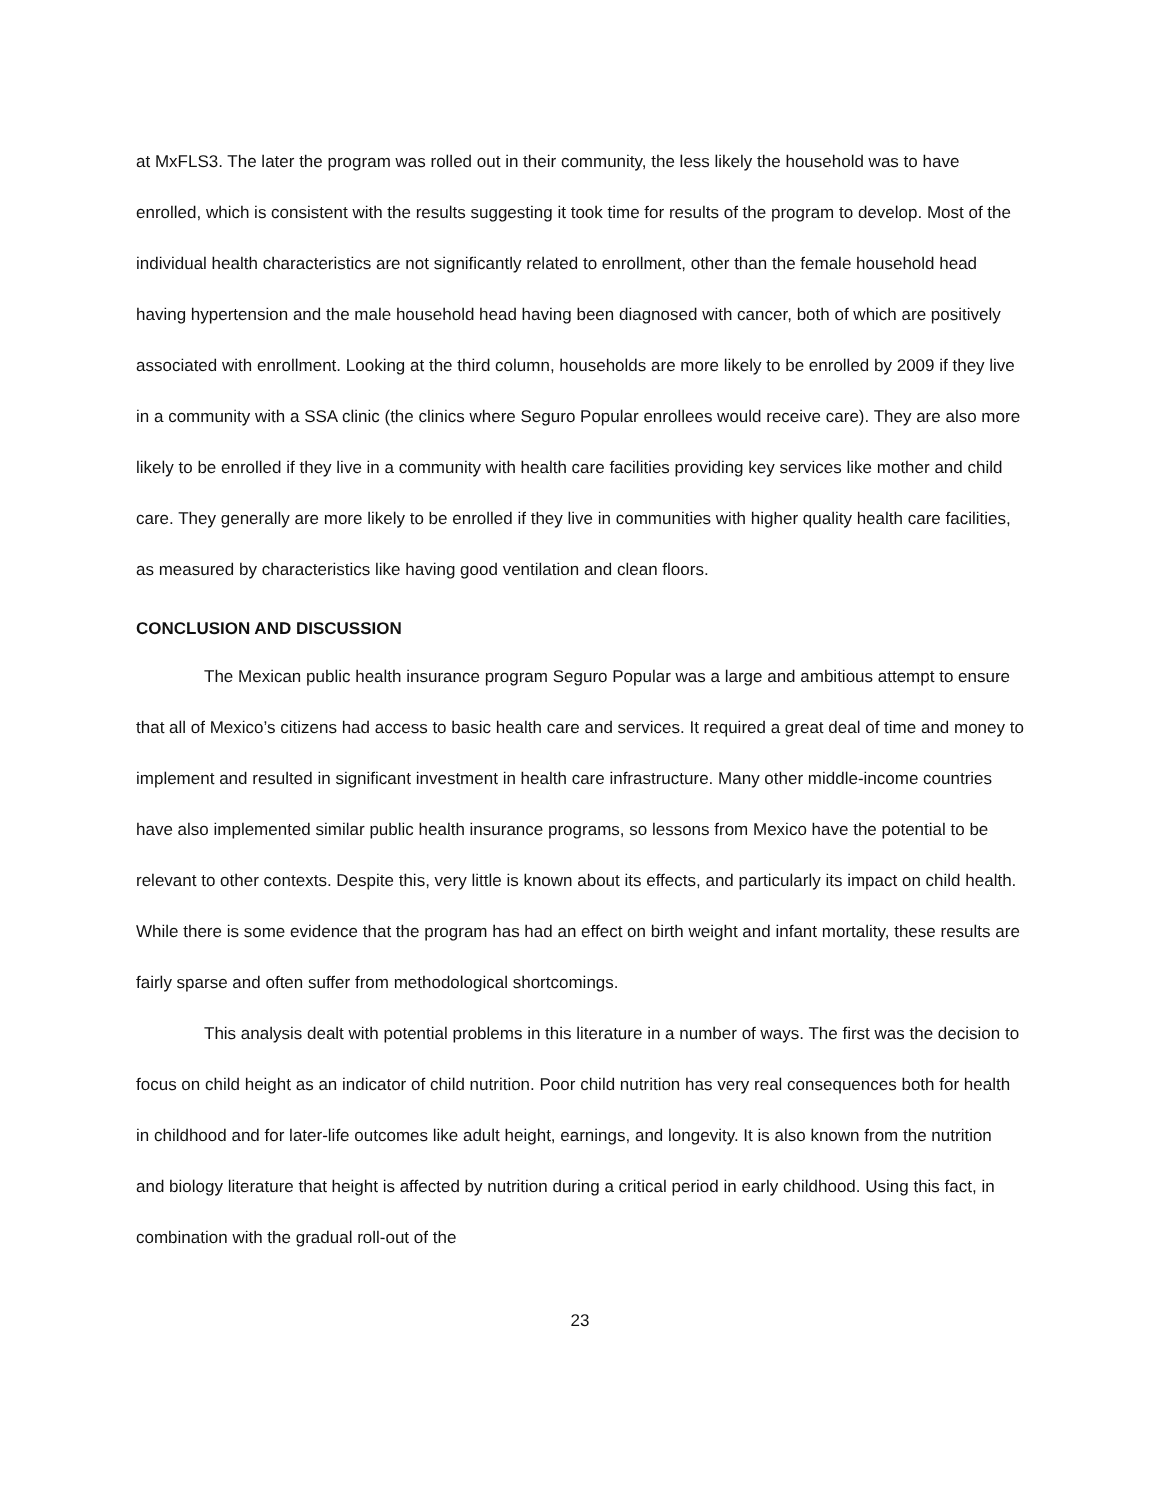at MxFLS3. The later the program was rolled out in their community, the less likely the household was to have enrolled, which is consistent with the results suggesting it took time for results of the program to develop. Most of the individual health characteristics are not significantly related to enrollment, other than the female household head having hypertension and the male household head having been diagnosed with cancer, both of which are positively associated with enrollment. Looking at the third column, households are more likely to be enrolled by 2009 if they live in a community with a SSA clinic (the clinics where Seguro Popular enrollees would receive care). They are also more likely to be enrolled if they live in a community with health care facilities providing key services like mother and child care. They generally are more likely to be enrolled if they live in communities with higher quality health care facilities, as measured by characteristics like having good ventilation and clean floors.
CONCLUSION AND DISCUSSION
The Mexican public health insurance program Seguro Popular was a large and ambitious attempt to ensure that all of Mexico’s citizens had access to basic health care and services. It required a great deal of time and money to implement and resulted in significant investment in health care infrastructure. Many other middle-income countries have also implemented similar public health insurance programs, so lessons from Mexico have the potential to be relevant to other contexts. Despite this, very little is known about its effects, and particularly its impact on child health. While there is some evidence that the program has had an effect on birth weight and infant mortality, these results are fairly sparse and often suffer from methodological shortcomings.
This analysis dealt with potential problems in this literature in a number of ways. The first was the decision to focus on child height as an indicator of child nutrition. Poor child nutrition has very real consequences both for health in childhood and for later-life outcomes like adult height, earnings, and longevity. It is also known from the nutrition and biology literature that height is affected by nutrition during a critical period in early childhood. Using this fact, in combination with the gradual roll-out of the
23